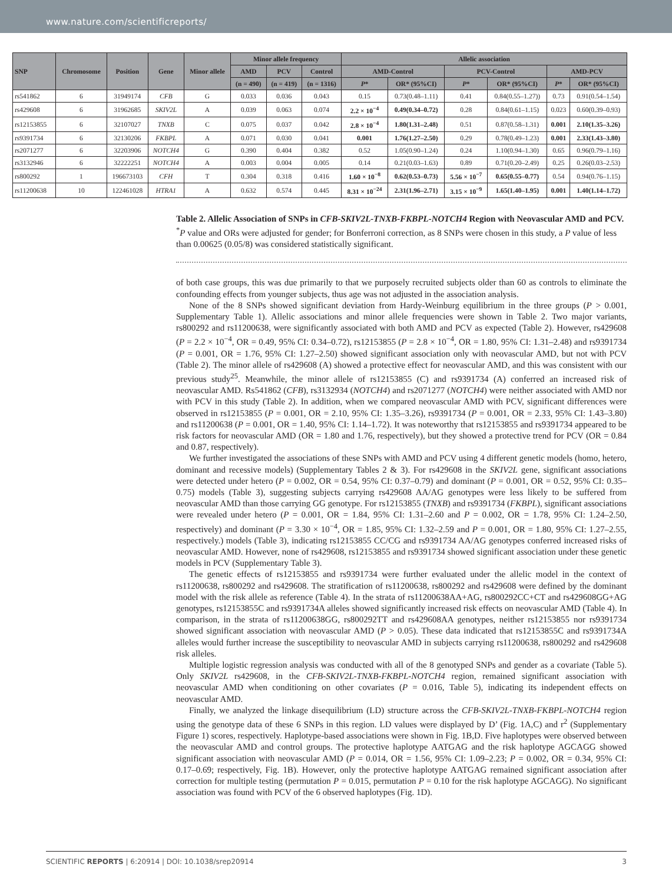www.nature.com/scientificreports/
| SNP | Chromosome | Position | Gene | Minor allele | Minor allele frequency | | | Allelic association | | | | | |
| --- | --- | --- | --- | --- | --- | --- | --- | --- | --- | --- | --- | --- | --- |
| | | | | | AMD | PCV | Control | AMD-Control | | PCV-Control | | AMD-PCV | |
| | | | | | (n = 490) | (n = 419) | (n = 1316) | P * | OR* (95%CI) | P * | OR* (95%CI) | P * | OR* (95%CI) |
| rs541862 | 6 | 31949174 | CFB | G | 0.033 | 0.036 | 0.043 | 0.15 | 0.73(0.48–1.11) | 0.41 | 0.84(0.55–1.27)) | 0.73 | 0.91(0.54–1.54) |
| rs429608 | 6 | 31962685 | SKIV2L | A | 0.039 | 0.063 | 0.074 | 2.2 × 10<sup>−4</sup> | 0.49(0.34–0.72) | 0.28 | 0.84(0.61–1.15) | 0.023 | 0.60(0.39–0.93) |
| rs12153855 | 6 | 32107027 | TNXB | C | 0.075 | 0.037 | 0.042 | 2.8 × 10<sup>−4</sup> | 1.80(1.31–2.48) | 0.51 | 0.87(0.58–1.31) | 0.001 | 2.10(1.35–3.26) |
| rs9391734 | 6 | 32130206 | FKBPL | A | 0.071 | 0.030 | 0.041 | 0.001 | 1.76(1.27–2.50) | 0.29 | 0.78(0.49–1.23) | 0.001 | 2.33(1.43–3.80) |
| rs2071277 | 6 | 32203906 | NOTCH4 | G | 0.390 | 0.404 | 0.382 | 0.52 | 1.05(0.90–1.24) | 0.24 | 1.10(0.94–1.30) | 0.65 | 0.96(0.79–1.16) |
| rs3132946 | 6 | 32222251 | NOTCH4 | A | 0.003 | 0.004 | 0.005 | 0.14 | 0.21(0.03–1.63) | 0.89 | 0.71(0.20–2.49) | 0.25 | 0.26(0.03–2.53) |
| rs800292 | 1 | 196673103 | CFH | T | 0.304 | 0.318 | 0.416 | 1.60 × 10<sup>−8</sup> | 0.62(0.53–0.73) | 5.56 × 10<sup>−7</sup> | 0.65(0.55–0.77) | 0.54 | 0.94(0.76–1.15) |
| rs11200638 | 10 | 122461028 | HTRA1 | A | 0.632 | 0.574 | 0.445 | 8.31 × 10<sup>−24</sup> | 2.31(1.96–2.71) | 3.15 × 10<sup>−9</sup> | 1.65(1.40–1.95) | 0.001 | 1.40(1.14–1.72) |
Table 2. Allelic Association of SNPs in CFB-SKIV2L-TNXB-FKBPL-NOTCH4 Region with Neovascular AMD and PCV. <sup>*</sup>P value and ORs were adjusted for gender; for Bonferroni correction, as 8 SNPs were chosen in this study, a P value of less than 0.00625 (0.05/8) was considered statistically significant.
of both case groups, this was due primarily to that we purposely recruited subjects older than 60 as controls to eliminate the confounding effects from younger subjects, thus age was not adjusted in the association analysis.
None of the 8 SNPs showed significant deviation from Hardy-Weinburg equilibrium in the three groups (P > 0.001, Supplementary Table 1). Allelic associations and minor allele frequencies were shown in Table 2. Two major variants, rs800292 and rs11200638, were significantly associated with both AMD and PCV as expected (Table 2). However, rs429608 (P = 2.2 × 10<sup>−4</sup>, OR = 0.49, 95% CI: 0.34–0.72), rs12153855 (P = 2.8 × 10<sup>−4</sup>, OR = 1.80, 95% CI: 1.31–2.48) and rs9391734 (P = 0.001, OR = 1.76, 95% CI: 1.27–2.50) showed significant association only with neovascular AMD, but not with PCV (Table 2). The minor allele of rs429608 (A) showed a protective effect for neovascular AMD, and this was consistent with our previous study<sup>25</sup>. Meanwhile, the minor allele of rs12153855 (C) and rs9391734 (A) conferred an increased risk of neovascular AMD. Rs541862 (CFB), rs3132934 (NOTCH4) and rs2071277 (NOTCH4) were neither associated with AMD nor with PCV in this study (Table 2). In addition, when we compared neovascular AMD with PCV, significant differences were observed in rs12153855 (P = 0.001, OR = 2.10, 95% CI: 1.35–3.26), rs9391734 (P = 0.001, OR = 2.33, 95% CI: 1.43–3.80) and rs11200638 (P = 0.001, OR = 1.40, 95% CI: 1.14–1.72). It was noteworthy that rs12153855 and rs9391734 appeared to be risk factors for neovascular AMD (OR = 1.80 and 1.76, respectively), but they showed a protective trend for PCV (OR = 0.84 and 0.87, respectively).
We further investigated the associations of these SNPs with AMD and PCV using 4 different genetic models (homo, hetero, dominant and recessive models) (Supplementary Tables 2 & 3). For rs429608 in the SKIV2L gene, significant associations were detected under hetero (P = 0.002, OR = 0.54, 95% CI: 0.37–0.79) and dominant (P = 0.001, OR = 0.52, 95% CI: 0.35–0.75) models (Table 3), suggesting subjects carrying rs429608 AA/AG genotypes were less likely to be suffered from neovascular AMD than those carrying GG genotype. For rs12153855 (TNXB) and rs9391734 (FKBPL), significant associations were revealed under hetero (P = 0.001, OR = 1.84, 95% CI: 1.31–2.60 and P = 0.002, OR = 1.78, 95% CI: 1.24–2.50, respectively) and dominant (P = 3.30 × 10<sup>−4</sup>, OR = 1.85, 95% CI: 1.32–2.59 and P = 0.001, OR = 1.80, 95% CI: 1.27–2.55, respectively.) models (Table 3), indicating rs12153855 CC/CG and rs9391734 AA/AG genotypes conferred increased risks of neovascular AMD. However, none of rs429608, rs12153855 and rs9391734 showed significant association under these genetic models in PCV (Supplementary Table 3).
The genetic effects of rs12153855 and rs9391734 were further evaluated under the allelic model in the context of rs11200638, rs800292 and rs429608. The stratification of rs11200638, rs800292 and rs429608 were defined by the dominant model with the risk allele as reference (Table 4). In the strata of rs11200638AA+AG, rs800292CC+CT and rs429608GG+AG genotypes, rs12153855C and rs9391734A alleles showed significantly increased risk effects on neovascular AMD (Table 4). In comparison, in the strata of rs11200638GG, rs800292TT and rs429608AA genotypes, neither rs12153855 nor rs9391734 showed significant association with neovascular AMD (P > 0.05). These data indicated that rs12153855C and rs9391734A alleles would further increase the susceptibility to neovascular AMD in subjects carrying rs11200638, rs800292 and rs429608 risk alleles.
Multiple logistic regression analysis was conducted with all of the 8 genotyped SNPs and gender as a covariate (Table 5). Only SKIV2L rs429608, in the CFB-SKIV2L-TNXB-FKBPL-NOTCH4 region, remained significant association with neovascular AMD when conditioning on other covariates (P = 0.016, Table 5), indicating its independent effects on neovascular AMD.
Finally, we analyzed the linkage disequilibrium (LD) structure across the CFB-SKIV2L-TNXB-FKBPL-NOTCH4 region using the genotype data of these 6 SNPs in this region. LD values were displayed by D’ (Fig. 1A,C) and r<sup>2</sup> (Supplementary Figure 1) scores, respectively. Haplotype-based associations were shown in Fig. 1B,D. Five haplotypes were observed between the neovascular AMD and control groups. The protective haplotype AATGAG and the risk haplotype AGCAGG showed significant association with neovascular AMD (P = 0.014, OR = 1.56, 95% CI: 1.09–2.23; P = 0.002, OR = 0.34, 95% CI: 0.17–0.69; respectively, Fig. 1B). However, only the protective haplotype AATGAG remained significant association after correction for multiple testing (permutation P = 0.015, permutation P = 0.10 for the risk haplotype AGCAGG). No significant association was found with PCV of the 6 observed haplotypes (Fig. 1D).
SCIENTIFIC REPORTS | 6:20914 | DOI: 10.1038/srep20914 3